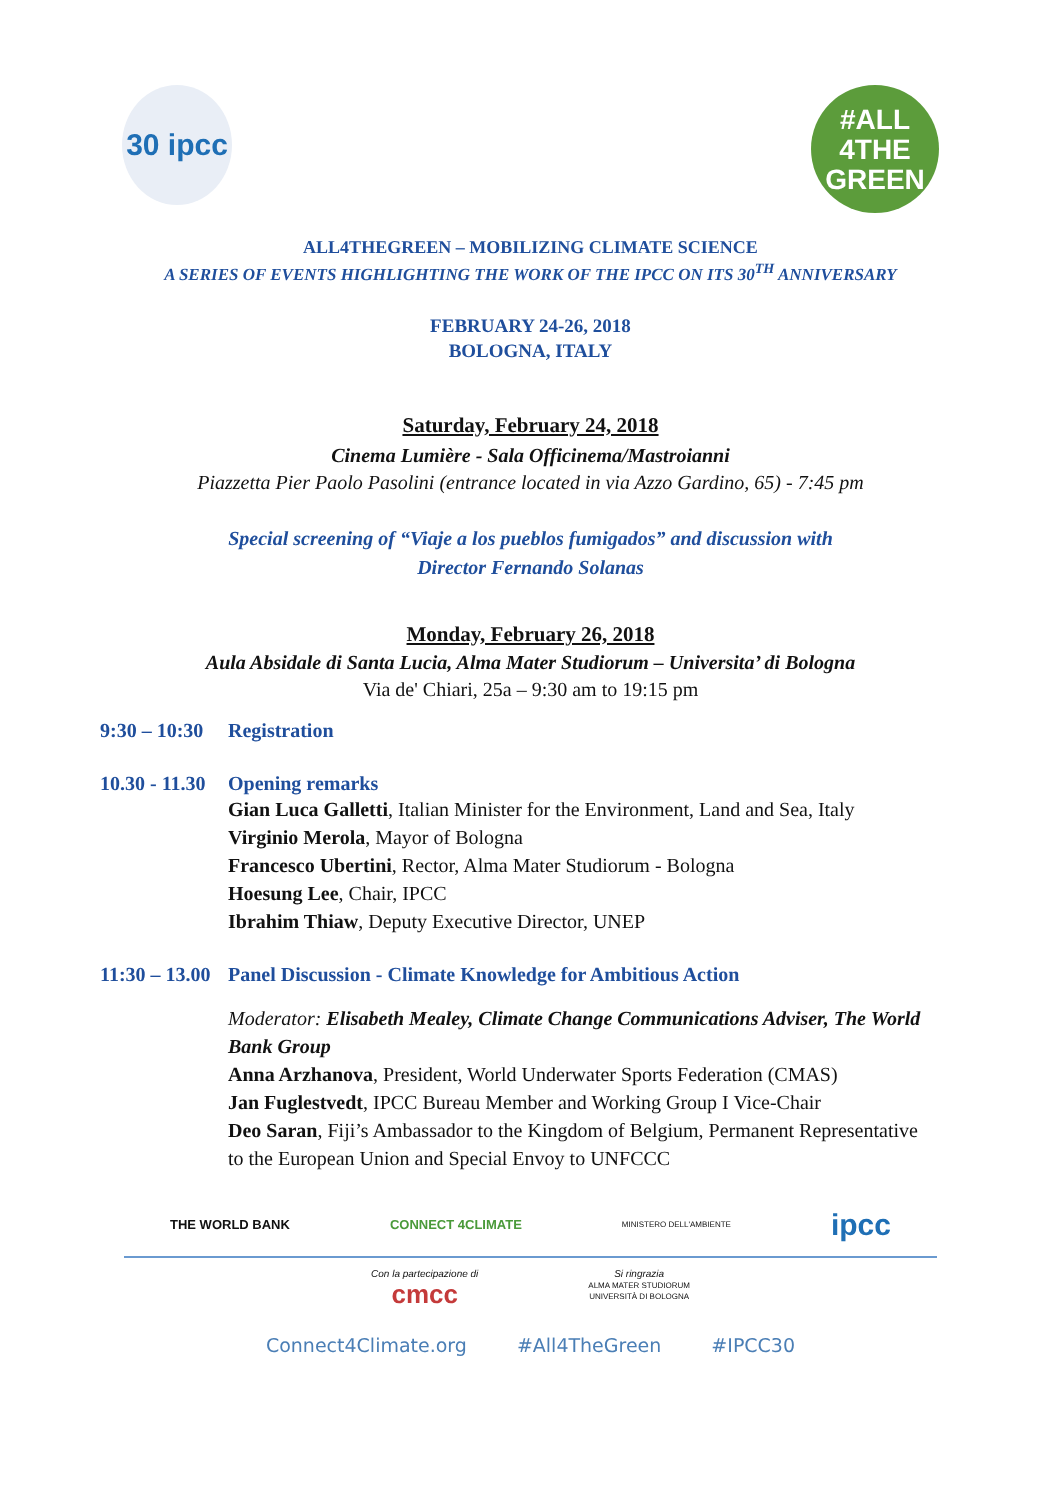30 ipcc
#ALL
4THE
GREEN
ALL4THEGREEN – MOBILIZING CLIMATE SCIENCE
A SERIES OF EVENTS HIGHLIGHTING THE WORK OF THE IPCC ON ITS 30<sup>TH</sup> ANNIVERSARY
FEBRUARY 24-26, 2018
BOLOGNA, ITALY
Saturday, February 24, 2018
Cinema Lumière - Sala Officinema/Mastroianni
Piazzetta Pier Paolo Pasolini (entrance located in via Azzo Gardino, 65) - 7:45 pm
Special screening of “Viaje a los pueblos fumigados” and discussion with
Director Fernando Solanas
Monday, February 26, 2018
Aula Absidale di Santa Lucia, Alma Mater Studiorum – Universita’ di Bologna
Via de' Chiari, 25a – 9:30 am to 19:15 pm
9:30 – 10:30 Registration
10.30 - 11.30 Opening remarks
Gian Luca Galletti, Italian Minister for the Environment, Land and Sea, Italy
Virginio Merola, Mayor of Bologna
Francesco Ubertini, Rector, Alma Mater Studiorum - Bologna
Hoesung Lee, Chair, IPCC
Ibrahim Thiaw, Deputy Executive Director, UNEP
11:30 – 13.00 Panel Discussion - Climate Knowledge for Ambitious Action
Moderator: Elisabeth Mealey, Climate Change Communications Adviser, The World Bank Group
Anna Arzhanova, President, World Underwater Sports Federation (CMAS)
Jan Fuglestvedt, IPCC Bureau Member and Working Group I Vice-Chair
Deo Saran, Fiji’s Ambassador to the Kingdom of Belgium, Permanent Representative to the European Union and Special Envoy to UNFCCC
THE WORLD BANK CONNECT 4CLIMATE MINISTERO DELL'AMBIENTE ipcc
Con la partecipazione di
cmcc
Si ringrazia
ALMA MATER STUDIORUM
UNIVERSITÀ DI BOLOGNA
Connect4Climate.org #All4TheGreen #IPCC30